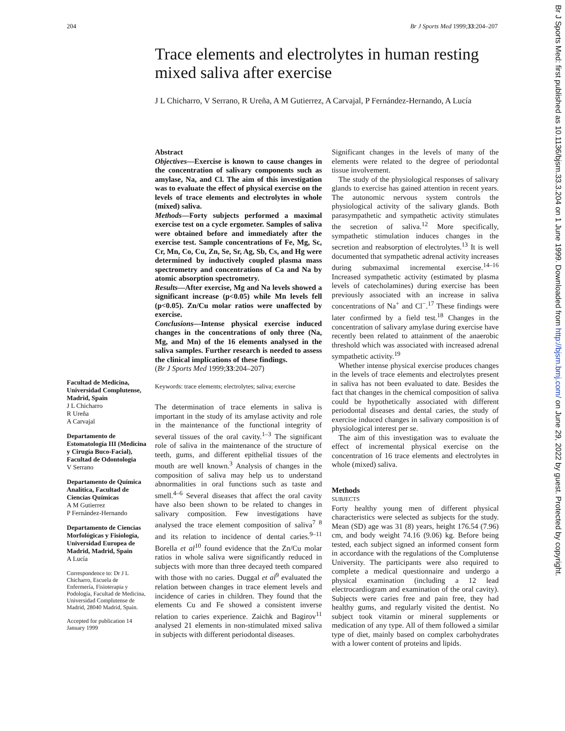204 Br J Sports Med 1999;33:204–207
Trace elements and electrolytes in human resting mixed saliva after exercise
J L Chicharro, V Serrano, R Ureña, A M Gutierrez, A Carvajal, P Fernández-Hernando, A Lucía
Facultad de Medicina, Universidad Complutense, Madrid, Spain
J L Chicharro
R Ureña
A Carvajal
Departamento de Estomatología III (Medicina y Cirugía Buco-Facial), Facultad de Odontología
V Serrano
Departamento de Química Analítica, Facultad de Ciencias Químicas
A M Gutierrez
P Fernández-Hernando
Departamento de Ciencias Morfológicas y Fisiología, Universidad Europea de Madrid, Madrid, Spain
A Lucía
Correspondence to: Dr J L Chicharro, Escuela de Enfermería, Fisioterapia y Podología, Facultad de Medicina, Universidad Complutense de Madrid, 28040 Madrid, Spain.
Accepted for publication 14 January 1999
Abstract
Objectives—Exercise is known to cause changes in the concentration of salivary components such as amylase, Na, and Cl. The aim of this investigation was to evaluate the effect of physical exercise on the levels of trace elements and electrolytes in whole (mixed) saliva.
Methods—Forty subjects performed a maximal exercise test on a cycle ergometer. Samples of saliva were obtained before and immediately after the exercise test. Sample concentrations of Fe, Mg, Sc, Cr, Mn, Co, Cu, Zn, Se, Sr, Ag, Sb, Cs, and Hg were determined by inductively coupled plasma mass spectrometry and concentrations of Ca and Na by atomic absorption spectrometry.
Results—After exercise, Mg and Na levels showed a significant increase (p<0.05) while Mn levels fell (p<0.05). Zn/Cu molar ratios were unaffected by exercise.
Conclusions—Intense physical exercise induced changes in the concentrations of only three (Na, Mg, and Mn) of the 16 elements analysed in the saliva samples. Further research is needed to assess the clinical implications of these findings.
(Br J Sports Med 1999;33:204–207)
Keywords: trace elements; electrolytes; saliva; exercise
The determination of trace elements in saliva is important in the study of its amylase activity and role in the maintenance of the functional integrity of several tissues of the oral cavity.<sup>1–3</sup> The significant role of saliva in the maintenance of the structure of teeth, gums, and different epithelial tissues of the mouth are well known.<sup>3</sup> Analysis of changes in the composition of saliva may help us to understand abnormalities in oral functions such as taste and smell.<sup>4–6</sup> Several diseases that affect the oral cavity have also been shown to be related to changes in salivary composition. Few investigations have analysed the trace element composition of saliva<sup>7 8</sup> and its relation to incidence of dental caries.<sup>9–11</sup> Borella et al<sup>10</sup> found evidence that the Zn/Cu molar ratios in whole saliva were significantly reduced in subjects with more than three decayed teeth compared with those with no caries. Duggal et al<sup>9</sup> evaluated the relation between changes in trace element levels and incidence of caries in children. They found that the elements Cu and Fe showed a consistent inverse relation to caries experience. Zaichk and Bagirov<sup>11</sup> analysed 21 elements in non-stimulated mixed saliva in subjects with different periodontal diseases.
Significant changes in the levels of many of the elements were related to the degree of periodontal tissue involvement.
The study of the physiological responses of salivary glands to exercise has gained attention in recent years. The autonomic nervous system controls the physiological activity of the salivary glands. Both parasympathetic and sympathetic activity stimulates the secretion of saliva.<sup>12</sup> More specifically, sympathetic stimulation induces changes in the secretion and reabsorption of electrolytes.<sup>13</sup> It is well documented that sympathetic adrenal activity increases during submaximal incremental exercise.<sup>14–16</sup> Increased sympathetic activity (estimated by plasma levels of catecholamines) during exercise has been previously associated with an increase in saliva concentrations of Na<sup>+</sup> and Cl<sup>−</sup>.<sup>17</sup> These findings were later confirmed by a field test.<sup>18</sup> Changes in the concentration of salivary amylase during exercise have recently been related to attainment of the anaerobic threshold which was associated with increased adrenal sympathetic activity.<sup>19</sup>
Whether intense physical exercise produces changes in the levels of trace elements and electrolytes present in saliva has not been evaluated to date. Besides the fact that changes in the chemical composition of saliva could be hypothetically associated with different periodontal diseases and dental caries, the study of exercise induced changes in salivary composition is of physiological interest per se.
The aim of this investigation was to evaluate the effect of incremental physical exercise on the concentration of 16 trace elements and electrolytes in whole (mixed) saliva.
Methods
SUBJECTS
Forty healthy young men of different physical characteristics were selected as subjects for the study. Mean (SD) age was 31 (8) years, height 176.54 (7.96) cm, and body weight 74.16 (9.06) kg. Before being tested, each subject signed an informed consent form in accordance with the regulations of the Complutense University. The participants were also required to complete a medical questionnaire and undergo a physical examination (including a 12 lead electrocardiogram and examination of the oral cavity). Subjects were caries free and pain free, they had healthy gums, and regularly visited the dentist. No subject took vitamin or mineral supplements or medication of any type. All of them followed a similar type of diet, mainly based on complex carbohydrates with a lower content of proteins and lipids.
Br J Sports Med: first published as 10.1136/bjsm.33.3.204 on 1 June 1999. Downloaded from http://bjsm.bmj.com/ on June 29, 2022 by guest. Protected by copyright.